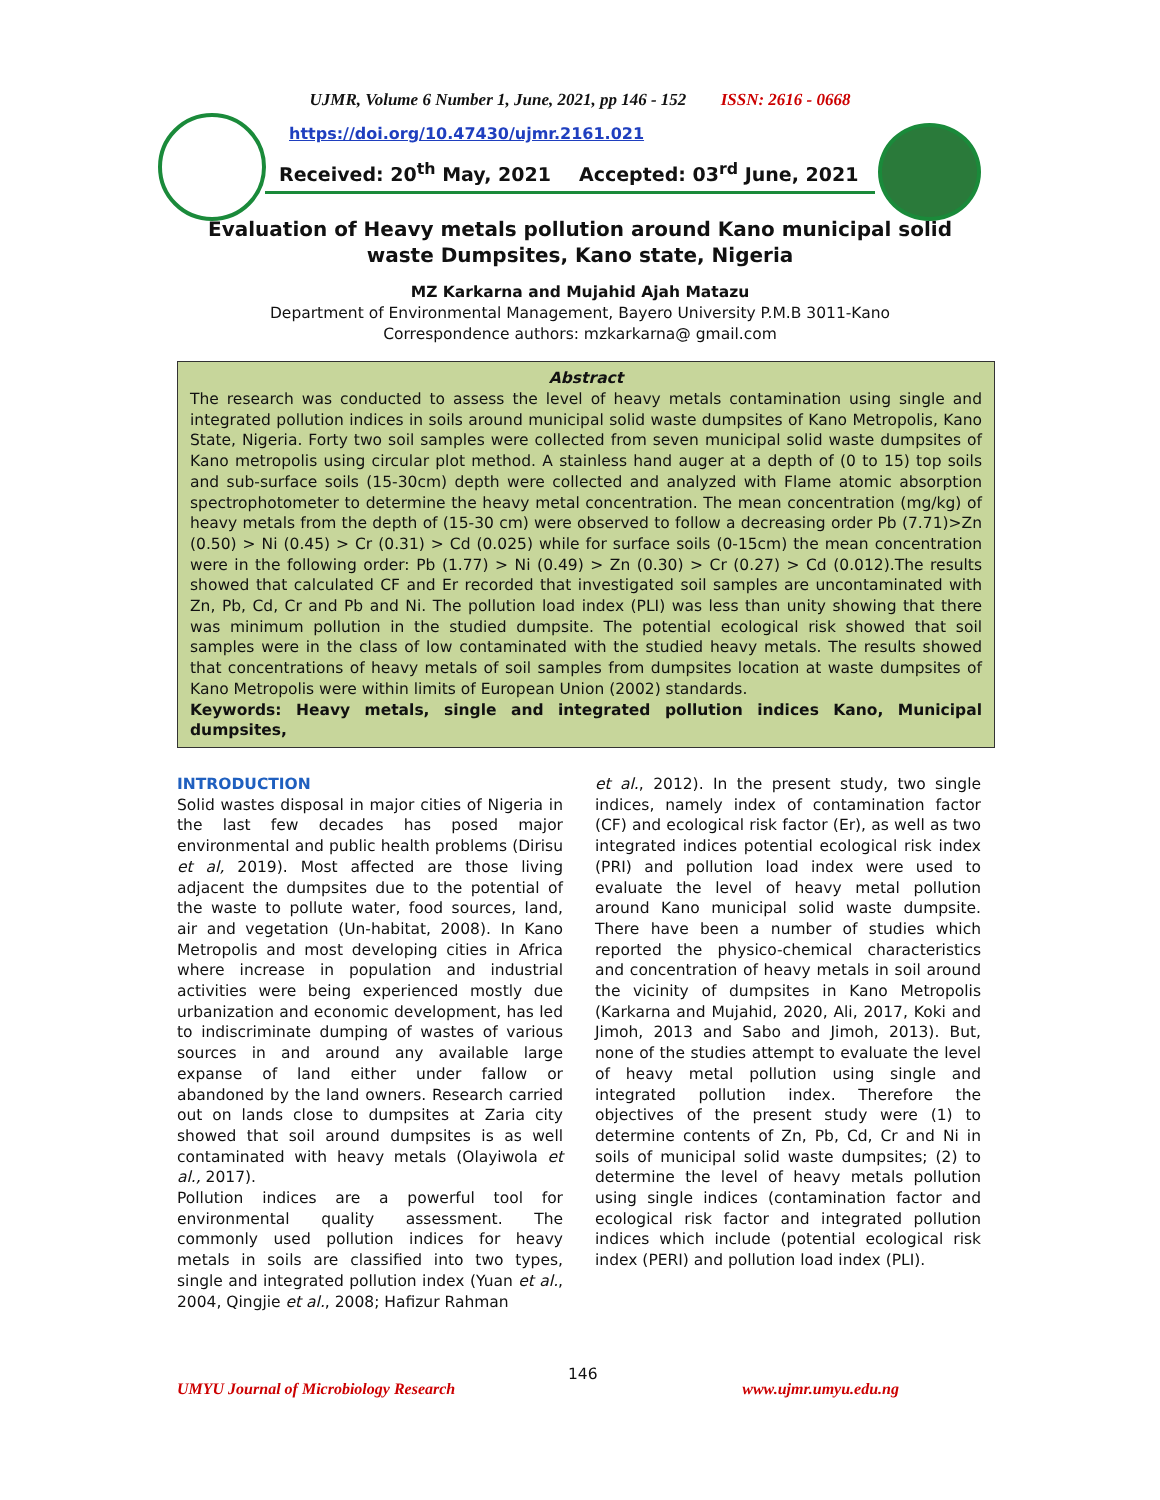UJMR, Volume 6 Number 1, June, 2021, pp 146 - 152 ISSN: 2616 - 0668
https://doi.org/10.47430/ujmr.2161.021
Received: 20<sup>th</sup> May, 2021 Accepted: 03<sup>rd</sup> June, 2021
Evaluation of Heavy metals pollution around Kano municipal solid waste Dumpsites, Kano state, Nigeria
MZ Karkarna and Mujahid Ajah Matazu
Department of Environmental Management, Bayero University P.M.B 3011-Kano
Correspondence authors: mzkarkarna@ gmail.com
Abstract
The research was conducted to assess the level of heavy metals contamination using single and integrated pollution indices in soils around municipal solid waste dumpsites of Kano Metropolis, Kano State, Nigeria. Forty two soil samples were collected from seven municipal solid waste dumpsites of Kano metropolis using circular plot method. A stainless hand auger at a depth of (0 to 15) top soils and sub-surface soils (15-30cm) depth were collected and analyzed with Flame atomic absorption spectrophotometer to determine the heavy metal concentration. The mean concentration (mg/kg) of heavy metals from the depth of (15-30 cm) were observed to follow a decreasing order Pb (7.71)>Zn (0.50) > Ni (0.45) > Cr (0.31) > Cd (0.025) while for surface soils (0-15cm) the mean concentration were in the following order: Pb (1.77) > Ni (0.49) > Zn (0.30) > Cr (0.27) > Cd (0.012).The results showed that calculated CF and Er recorded that investigated soil samples are uncontaminated with Zn, Pb, Cd, Cr and Pb and Ni. The pollution load index (PLI) was less than unity showing that there was minimum pollution in the studied dumpsite. The potential ecological risk showed that soil samples were in the class of low contaminated with the studied heavy metals. The results showed that concentrations of heavy metals of soil samples from dumpsites location at waste dumpsites of Kano Metropolis were within limits of European Union (2002) standards.
Keywords: Heavy metals, single and integrated pollution indices Kano, Municipal dumpsites,
INTRODUCTION
Solid wastes disposal in major cities of Nigeria in the last few decades has posed major environmental and public health problems (Dirisu et al, 2019). Most affected are those living adjacent the dumpsites due to the potential of the waste to pollute water, food sources, land, air and vegetation (Un-habitat, 2008). In Kano Metropolis and most developing cities in Africa where increase in population and industrial activities were being experienced mostly due urbanization and economic development, has led to indiscriminate dumping of wastes of various sources in and around any available large expanse of land either under fallow or abandoned by the land owners. Research carried out on lands close to dumpsites at Zaria city showed that soil around dumpsites is as well contaminated with heavy metals (Olayiwola et al., 2017).
Pollution indices are a powerful tool for environmental quality assessment. The commonly used pollution indices for heavy metals in soils are classified into two types, single and integrated pollution index (Yuan et al., 2004, Qingjie et al., 2008; Hafizur Rahman
et al., 2012). In the present study, two single indices, namely index of contamination factor (CF) and ecological risk factor (Er), as well as two integrated indices potential ecological risk index (PRI) and pollution load index were used to evaluate the level of heavy metal pollution around Kano municipal solid waste dumpsite. There have been a number of studies which reported the physico-chemical characteristics and concentration of heavy metals in soil around the vicinity of dumpsites in Kano Metropolis (Karkarna and Mujahid, 2020, Ali, 2017, Koki and Jimoh, 2013 and Sabo and Jimoh, 2013). But, none of the studies attempt to evaluate the level of heavy metal pollution using single and integrated pollution index. Therefore the objectives of the present study were (1) to determine contents of Zn, Pb, Cd, Cr and Ni in soils of municipal solid waste dumpsites; (2) to determine the level of heavy metals pollution using single indices (contamination factor and ecological risk factor and integrated pollution indices which include (potential ecological risk index (PERI) and pollution load index (PLI).
146
UMYU Journal of Microbiology Research www.ujmr.umyu.edu.ng